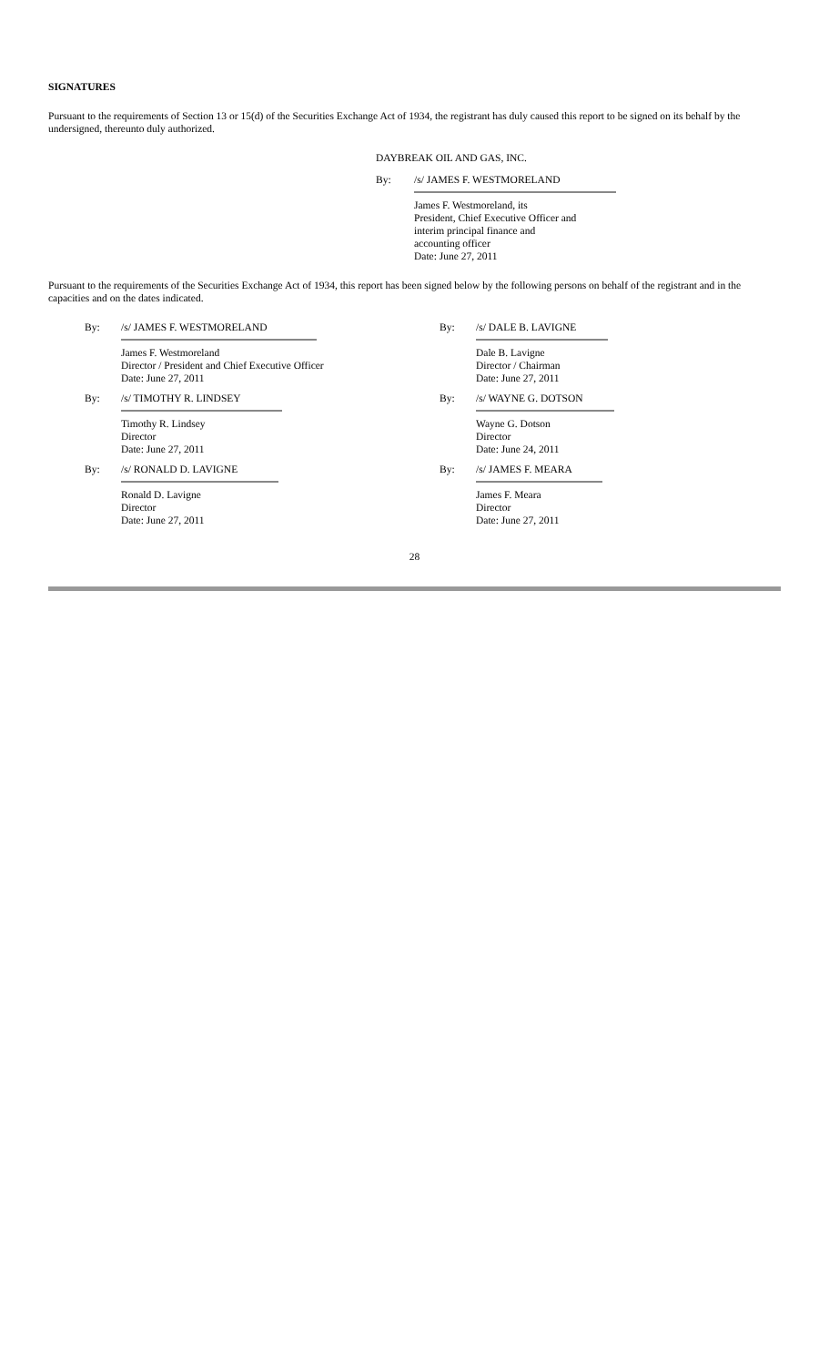SIGNATURES
Pursuant to the requirements of Section 13 or 15(d) of the Securities Exchange Act of 1934, the registrant has duly caused this report to be signed on its behalf by the undersigned, thereunto duly authorized.
DAYBREAK OIL AND GAS, INC.
By: /s/ JAMES F. WESTMORELAND
James F. Westmoreland, its
President, Chief Executive Officer and
interim principal finance and
accounting officer
Date: June 27, 2011
Pursuant to the requirements of the Securities Exchange Act of 1934, this report has been signed below by the following persons on behalf of the registrant and in the capacities and on the dates indicated.
| By: | /s/ JAMES F. WESTMORELAND James F. Westmoreland Director / President and Chief Executive Officer Date: June 27, 2011 | By: | /s/ DALE B. LAVIGNE Dale B. Lavigne Director / Chairman Date: June 27, 2011 |
| By: | /s/ TIMOTHY R. LINDSEY Timothy R. Lindsey Director Date: June 27, 2011 | By: | /s/ WAYNE G. DOTSON Wayne G. Dotson Director Date: June 24, 2011 |
| By: | /s/ RONALD D. LAVIGNE Ronald D. Lavigne Director Date: June 27, 2011 | By: | /s/ JAMES F. MEARA James F. Meara Director Date: June 27, 2011 |
28